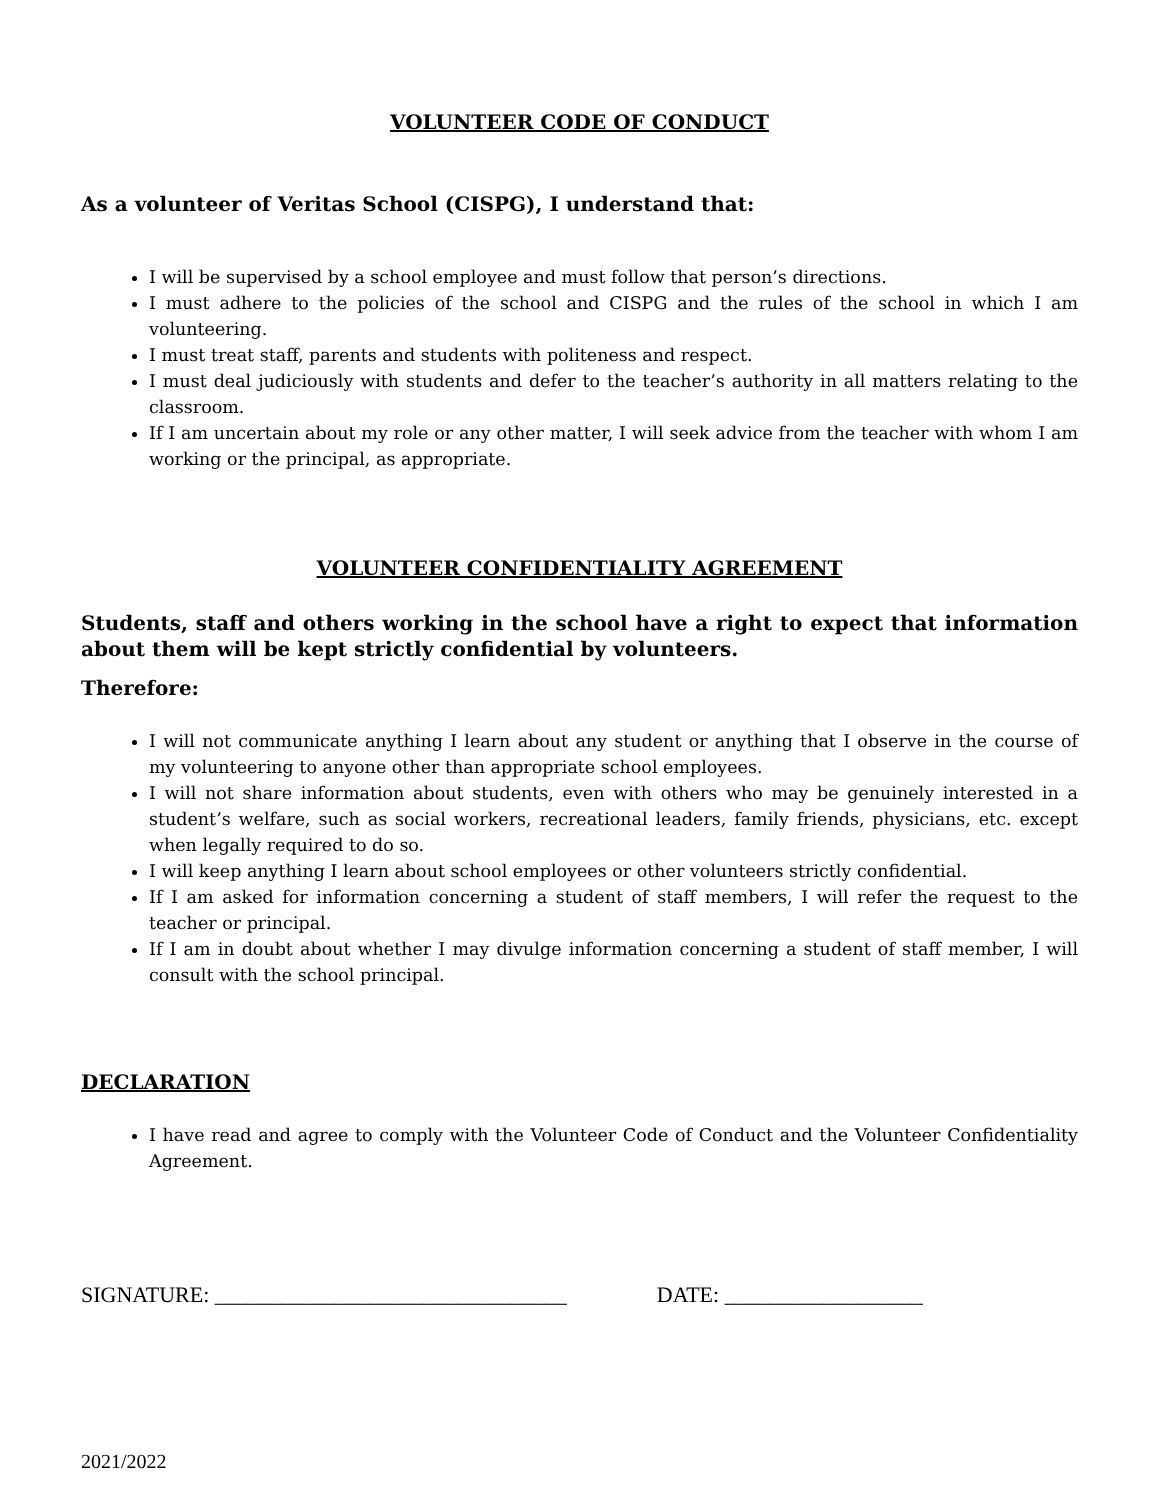VOLUNTEER CODE OF CONDUCT
As a volunteer of Veritas School (CISPG), I understand that:
I will be supervised by a school employee and must follow that person’s directions.
I must adhere to the policies of the school and CISPG and the rules of the school in which I am volunteering.
I must treat staff, parents and students with politeness and respect.
I must deal judiciously with students and defer to the teacher’s authority in all matters relating to the classroom.
If I am uncertain about my role or any other matter, I will seek advice from the teacher with whom I am working or the principal, as appropriate.
VOLUNTEER CONFIDENTIALITY AGREEMENT
Students, staff and others working in the school have a right to expect that information about them will be kept strictly confidential by volunteers.
Therefore:
I will not communicate anything I learn about any student or anything that I observe in the course of my volunteering to anyone other than appropriate school employees.
I will not share information about students, even with others who may be genuinely interested in a student’s welfare, such as social workers, recreational leaders, family friends, physicians, etc. except when legally required to do so.
I will keep anything I learn about school employees or other volunteers strictly confidential.
If I am asked for information concerning a student of staff members, I will refer the request to the teacher or principal.
If I am in doubt about whether I may divulge information concerning a student of staff member, I will consult with the school principal.
DECLARATION
I have read and agree to comply with the Volunteer Code of Conduct and the Volunteer Confidentiality Agreement.
SIGNATURE: ________________________________ DATE: __________________
2021/2022